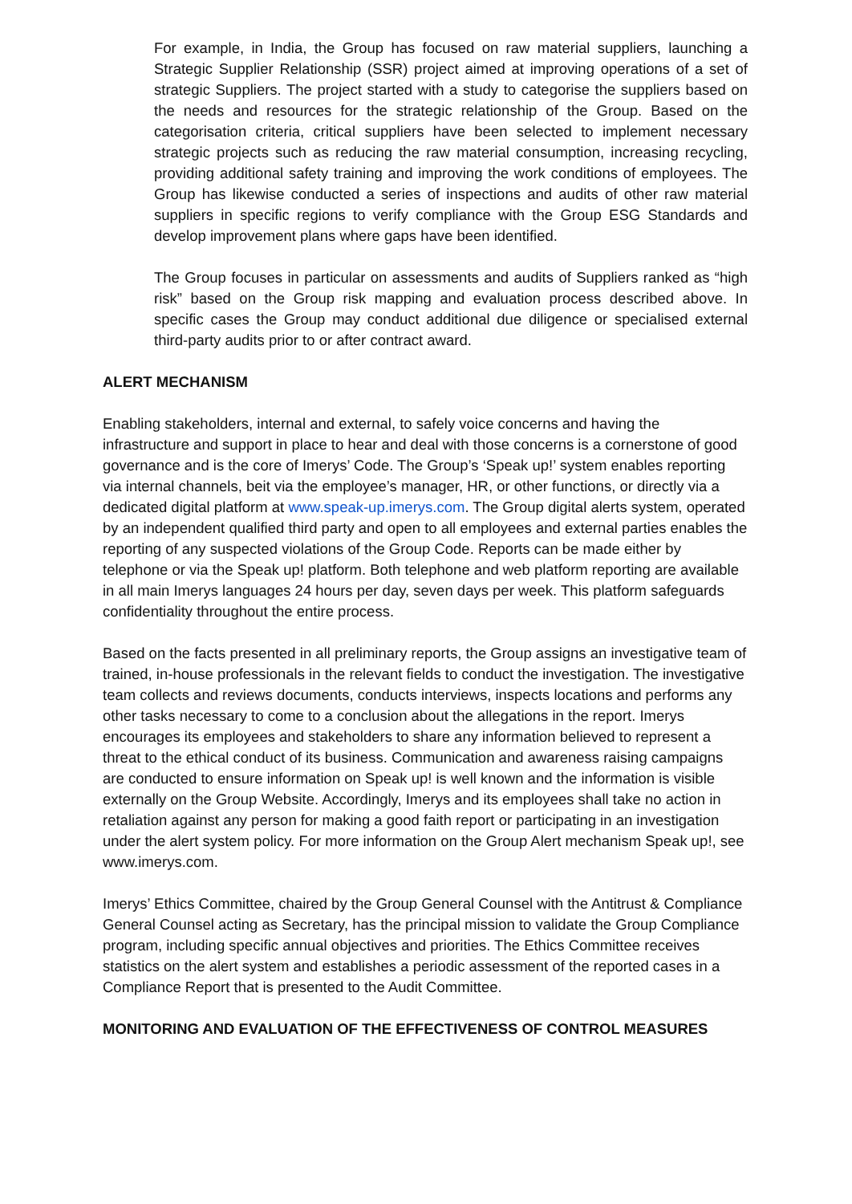For example, in India, the Group has focused on raw material suppliers, launching a Strategic Supplier Relationship (SSR) project aimed at improving operations of a set of strategic Suppliers. The project started with a study to categorise the suppliers based on the needs and resources for the strategic relationship of the Group. Based on the categorisation criteria, critical suppliers have been selected to implement necessary strategic projects such as reducing the raw material consumption, increasing recycling, providing additional safety training and improving the work conditions of employees. The Group has likewise conducted a series of inspections and audits of other raw material suppliers in specific regions to verify compliance with the Group ESG Standards and develop improvement plans where gaps have been identified.
The Group focuses in particular on assessments and audits of Suppliers ranked as “high risk” based on the Group risk mapping and evaluation process described above. In specific cases the Group may conduct additional due diligence or specialised external third-party audits prior to or after contract award.
ALERT MECHANISM
Enabling stakeholders, internal and external, to safely voice concerns and having the infrastructure and support in place to hear and deal with those concerns is a cornerstone of good governance and is the core of Imerys’ Code. The Group’s ‘Speak up!’ system enables reporting via internal channels, beit via the employee’s manager, HR, or other functions, or directly via a dedicated digital platform at www.speak-up.imerys.com. The Group digital alerts system, operated by an independent qualified third party and open to all employees and external parties enables the reporting of any suspected violations of the Group Code. Reports can be made either by telephone or via the Speak up! platform. Both telephone and web platform reporting are available in all main Imerys languages 24 hours per day, seven days per week. This platform safeguards confidentiality throughout the entire process.
Based on the facts presented in all preliminary reports, the Group assigns an investigative team of trained, in-house professionals in the relevant fields to conduct the investigation. The investigative team collects and reviews documents, conducts interviews, inspects locations and performs any other tasks necessary to come to a conclusion about the allegations in the report. Imerys encourages its employees and stakeholders to share any information believed to represent a threat to the ethical conduct of its business. Communication and awareness raising campaigns are conducted to ensure information on Speak up! is well known and the information is visible externally on the Group Website. Accordingly, Imerys and its employees shall take no action in retaliation against any person for making a good faith report or participating in an investigation under the alert system policy. For more information on the Group Alert mechanism Speak up!, see www.imerys.com.
Imerys’ Ethics Committee, chaired by the Group General Counsel with the Antitrust & Compliance General Counsel acting as Secretary, has the principal mission to validate the Group Compliance program, including specific annual objectives and priorities. The Ethics Committee receives statistics on the alert system and establishes a periodic assessment of the reported cases in a Compliance Report that is presented to the Audit Committee.
MONITORING AND EVALUATION OF THE EFFECTIVENESS OF CONTROL MEASURES